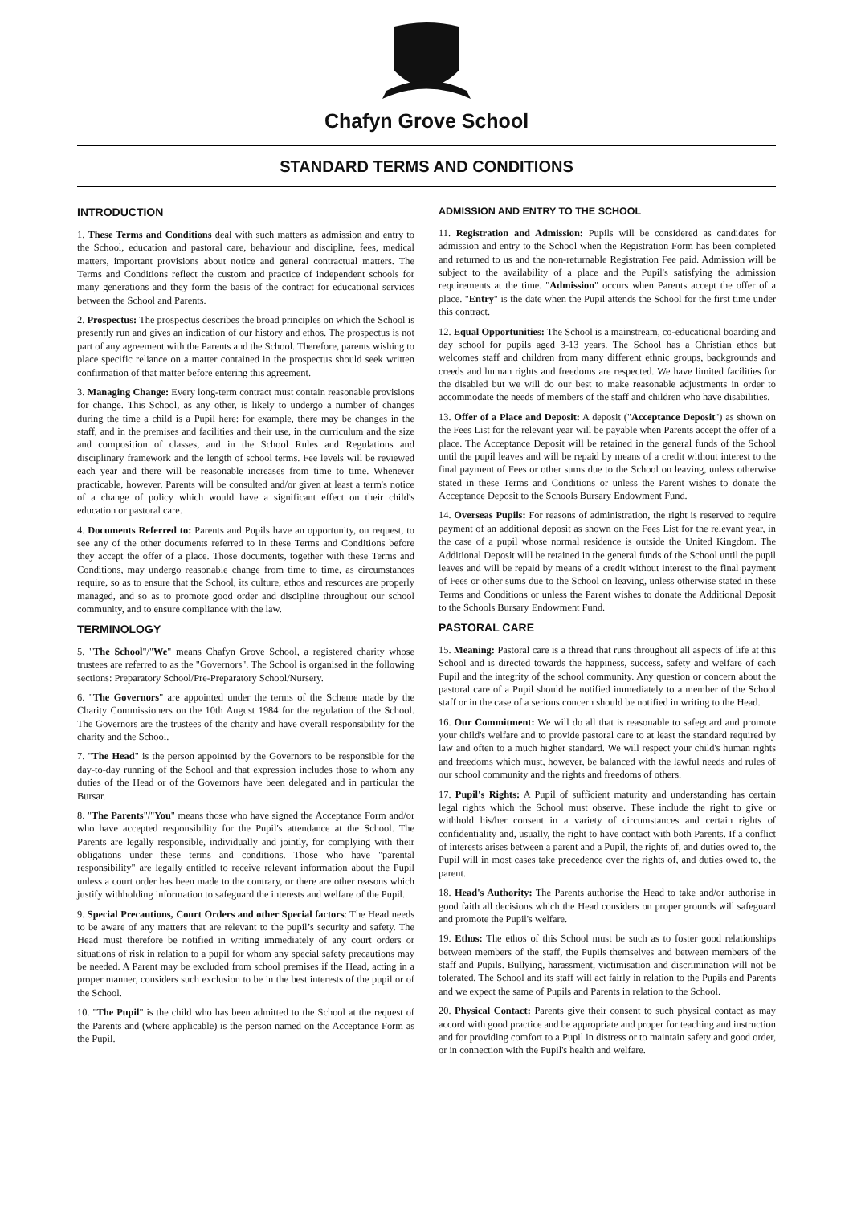Chafyn Grove School
STANDARD TERMS AND CONDITIONS
INTRODUCTION
1. These Terms and Conditions deal with such matters as admission and entry to the School, education and pastoral care, behaviour and discipline, fees, medical matters, important provisions about notice and general contractual matters. The Terms and Conditions reflect the custom and practice of independent schools for many generations and they form the basis of the contract for educational services between the School and Parents.
2. Prospectus: The prospectus describes the broad principles on which the School is presently run and gives an indication of our history and ethos. The prospectus is not part of any agreement with the Parents and the School. Therefore, parents wishing to place specific reliance on a matter contained in the prospectus should seek written confirmation of that matter before entering this agreement.
3. Managing Change: Every long-term contract must contain reasonable provisions for change. This School, as any other, is likely to undergo a number of changes during the time a child is a Pupil here: for example, there may be changes in the staff, and in the premises and facilities and their use, in the curriculum and the size and composition of classes, and in the School Rules and Regulations and disciplinary framework and the length of school terms. Fee levels will be reviewed each year and there will be reasonable increases from time to time. Whenever practicable, however, Parents will be consulted and/or given at least a term's notice of a change of policy which would have a significant effect on their child's education or pastoral care.
4. Documents Referred to: Parents and Pupils have an opportunity, on request, to see any of the other documents referred to in these Terms and Conditions before they accept the offer of a place. Those documents, together with these Terms and Conditions, may undergo reasonable change from time to time, as circumstances require, so as to ensure that the School, its culture, ethos and resources are properly managed, and so as to promote good order and discipline throughout our school community, and to ensure compliance with the law.
TERMINOLOGY
5. "The School"/"We" means Chafyn Grove School, a registered charity whose trustees are referred to as the "Governors". The School is organised in the following sections: Preparatory School/Pre-Preparatory School/Nursery.
6. "The Governors" are appointed under the terms of the Scheme made by the Charity Commissioners on the 10th August 1984 for the regulation of the School. The Governors are the trustees of the charity and have overall responsibility for the charity and the School.
7. "The Head" is the person appointed by the Governors to be responsible for the day-to-day running of the School and that expression includes those to whom any duties of the Head or of the Governors have been delegated and in particular the Bursar.
8. "The Parents"/"You" means those who have signed the Acceptance Form and/or who have accepted responsibility for the Pupil's attendance at the School. The Parents are legally responsible, individually and jointly, for complying with their obligations under these terms and conditions. Those who have "parental responsibility" are legally entitled to receive relevant information about the Pupil unless a court order has been made to the contrary, or there are other reasons which justify withholding information to safeguard the interests and welfare of the Pupil.
9. Special Precautions, Court Orders and other Special factors: The Head needs to be aware of any matters that are relevant to the pupil’s security and safety. The Head must therefore be notified in writing immediately of any court orders or situations of risk in relation to a pupil for whom any special safety precautions may be needed. A Parent may be excluded from school premises if the Head, acting in a proper manner, considers such exclusion to be in the best interests of the pupil or of the School.
10. "The Pupil" is the child who has been admitted to the School at the request of the Parents and (where applicable) is the person named on the Acceptance Form as the Pupil.
ADMISSION AND ENTRY TO THE SCHOOL
11. Registration and Admission: Pupils will be considered as candidates for admission and entry to the School when the Registration Form has been completed and returned to us and the non-returnable Registration Fee paid. Admission will be subject to the availability of a place and the Pupil's satisfying the admission requirements at the time. "Admission" occurs when Parents accept the offer of a place. "Entry" is the date when the Pupil attends the School for the first time under this contract.
12. Equal Opportunities: The School is a mainstream, co-educational boarding and day school for pupils aged 3-13 years. The School has a Christian ethos but welcomes staff and children from many different ethnic groups, backgrounds and creeds and human rights and freedoms are respected. We have limited facilities for the disabled but we will do our best to make reasonable adjustments in order to accommodate the needs of members of the staff and children who have disabilities.
13. Offer of a Place and Deposit: A deposit ("Acceptance Deposit") as shown on the Fees List for the relevant year will be payable when Parents accept the offer of a place. The Acceptance Deposit will be retained in the general funds of the School until the pupil leaves and will be repaid by means of a credit without interest to the final payment of Fees or other sums due to the School on leaving, unless otherwise stated in these Terms and Conditions or unless the Parent wishes to donate the Acceptance Deposit to the Schools Bursary Endowment Fund.
14. Overseas Pupils: For reasons of administration, the right is reserved to require payment of an additional deposit as shown on the Fees List for the relevant year, in the case of a pupil whose normal residence is outside the United Kingdom. The Additional Deposit will be retained in the general funds of the School until the pupil leaves and will be repaid by means of a credit without interest to the final payment of Fees or other sums due to the School on leaving, unless otherwise stated in these Terms and Conditions or unless the Parent wishes to donate the Additional Deposit to the Schools Bursary Endowment Fund.
PASTORAL CARE
15. Meaning: Pastoral care is a thread that runs throughout all aspects of life at this School and is directed towards the happiness, success, safety and welfare of each Pupil and the integrity of the school community. Any question or concern about the pastoral care of a Pupil should be notified immediately to a member of the School staff or in the case of a serious concern should be notified in writing to the Head.
16. Our Commitment: We will do all that is reasonable to safeguard and promote your child's welfare and to provide pastoral care to at least the standard required by law and often to a much higher standard. We will respect your child's human rights and freedoms which must, however, be balanced with the lawful needs and rules of our school community and the rights and freedoms of others.
17. Pupil's Rights: A Pupil of sufficient maturity and understanding has certain legal rights which the School must observe. These include the right to give or withhold his/her consent in a variety of circumstances and certain rights of confidentiality and, usually, the right to have contact with both Parents. If a conflict of interests arises between a parent and a Pupil, the rights of, and duties owed to, the Pupil will in most cases take precedence over the rights of, and duties owed to, the parent.
18. Head's Authority: The Parents authorise the Head to take and/or authorise in good faith all decisions which the Head considers on proper grounds will safeguard and promote the Pupil's welfare.
19. Ethos: The ethos of this School must be such as to foster good relationships between members of the staff, the Pupils themselves and between members of the staff and Pupils. Bullying, harassment, victimisation and discrimination will not be tolerated. The School and its staff will act fairly in relation to the Pupils and Parents and we expect the same of Pupils and Parents in relation to the School.
20. Physical Contact: Parents give their consent to such physical contact as may accord with good practice and be appropriate and proper for teaching and instruction and for providing comfort to a Pupil in distress or to maintain safety and good order, or in connection with the Pupil's health and welfare.